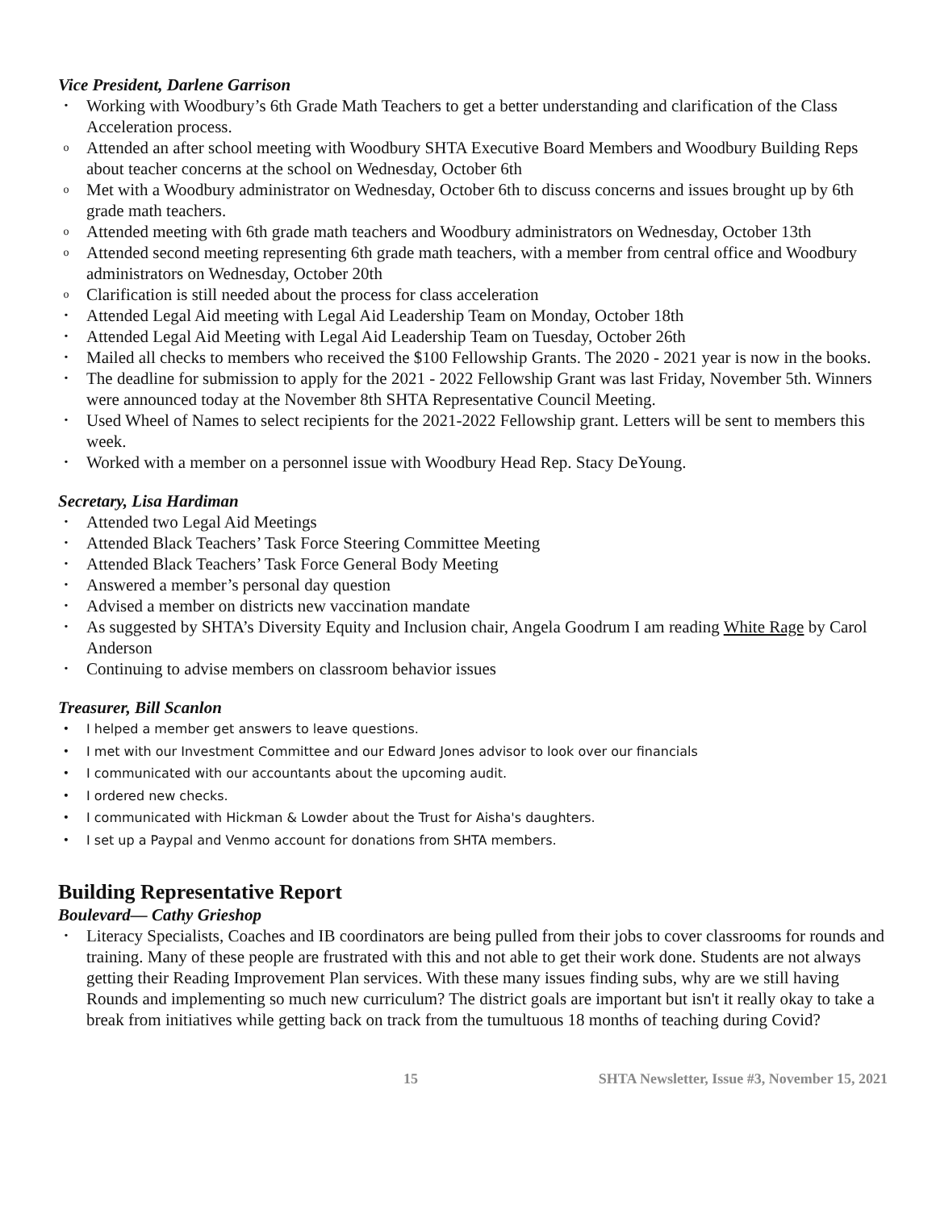Vice President, Darlene Garrison
• Working with Woodbury’s 6th Grade Math Teachers to get a better understanding and clarification of the Class Acceleration process.
o Attended an after school meeting with Woodbury SHTA Executive Board Members and Woodbury Building Reps about teacher concerns at the school on Wednesday, October 6th
o Met with a Woodbury administrator on Wednesday, October 6th to discuss concerns and issues brought up by 6th grade math teachers.
o Attended meeting with 6th grade math teachers and Woodbury administrators on Wednesday, October 13th
o Attended second meeting representing 6th grade math teachers, with a member from central office and Woodbury administrators on Wednesday, October 20th
o Clarification is still needed about the process for class acceleration
• Attended Legal Aid meeting with Legal Aid Leadership Team on Monday, October 18th
• Attended Legal Aid Meeting with Legal Aid Leadership Team on Tuesday, October 26th
• Mailed all checks to members who received the $100 Fellowship Grants. The 2020 - 2021 year is now in the books.
• The deadline for submission to apply for the 2021 - 2022 Fellowship Grant was last Friday, November 5th. Winners were announced today at the November 8th SHTA Representative Council Meeting.
• Used Wheel of Names to select recipients for the 2021-2022 Fellowship grant. Letters will be sent to members this week.
• Worked with a member on a personnel issue with Woodbury Head Rep. Stacy DeYoung.
Secretary, Lisa Hardiman
• Attended two Legal Aid Meetings
• Attended Black Teachers’ Task Force Steering Committee Meeting
• Attended Black Teachers’ Task Force General Body Meeting
• Answered a member’s personal day question
• Advised a member on districts new vaccination mandate
• As suggested by SHTA’s Diversity Equity and Inclusion chair, Angela Goodrum I am reading White Rage by Carol Anderson
• Continuing to advise members on classroom behavior issues
Treasurer, Bill Scanlon
• I helped a member get answers to leave questions.
• I met with our Investment Committee and our Edward Jones advisor to look over our financials
• I communicated with our accountants about the upcoming audit.
• I ordered new checks.
• I communicated with Hickman & Lowder about the Trust for Aisha's daughters.
• I set up a Paypal and Venmo account for donations from SHTA members.
Building Representative Report
Boulevard— Cathy Grieshop
• Literacy Specialists, Coaches and IB coordinators are being pulled from their jobs to cover classrooms for rounds and training. Many of these people are frustrated with this and not able to get their work done. Students are not always getting their Reading Improvement Plan services. With these many issues finding subs, why are we still having Rounds and implementing so much new curriculum? The district goals are important but isn't it really okay to take a break from initiatives while getting back on track from the tumultuous 18 months of teaching during Covid?
15 SHTA Newsletter, Issue #3, November 15, 2021